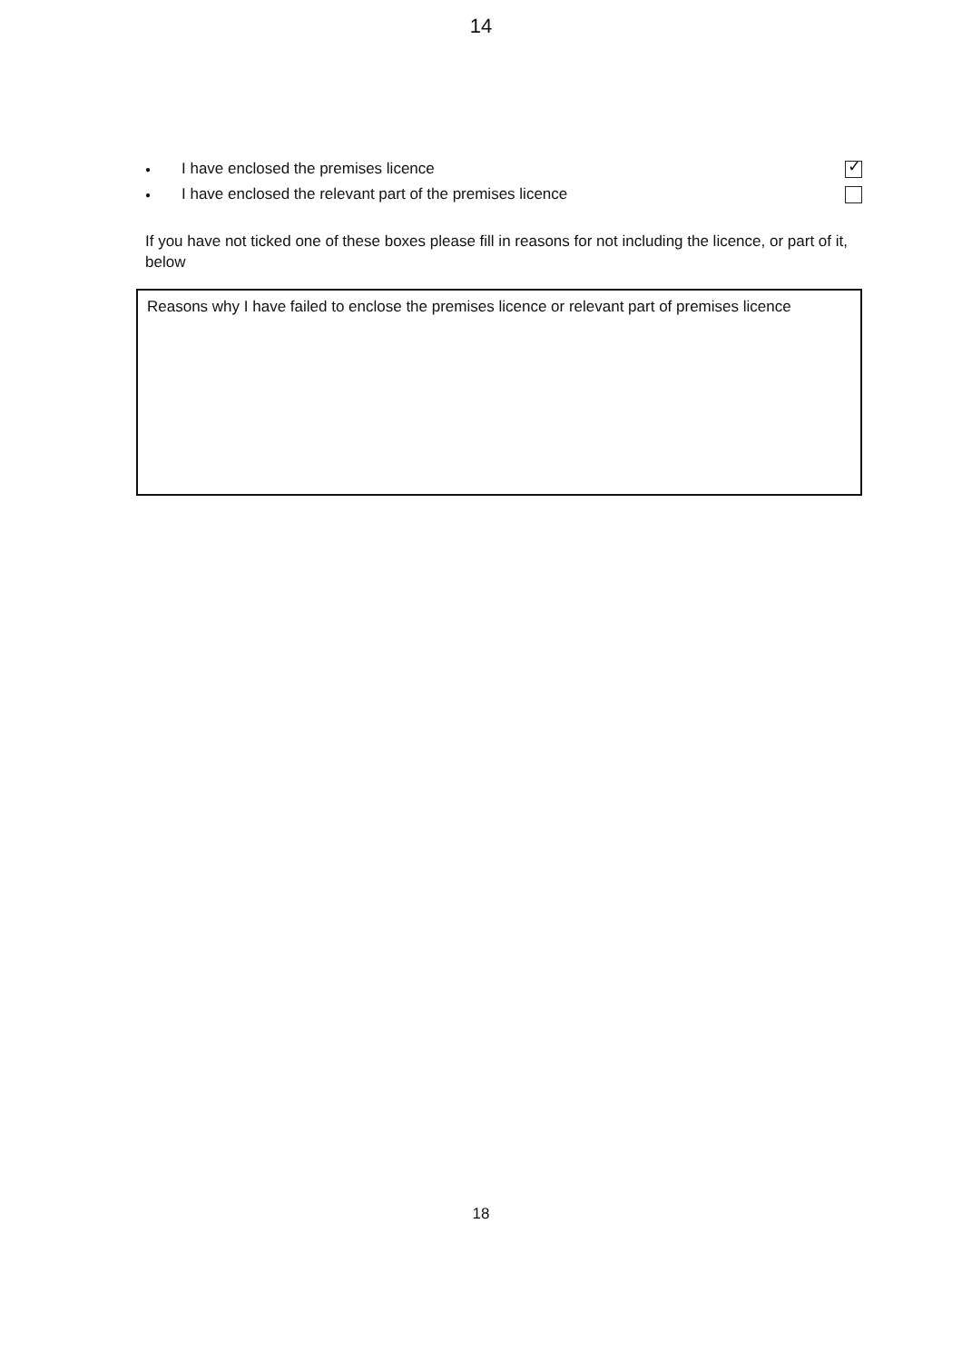14
● I have enclosed the premises licence
✓
● I have enclosed the relevant part of the premises licence
If you have not ticked one of these boxes please fill in reasons for not including the licence, or part of it, below
Reasons why I have failed to enclose the premises licence or relevant part of premises licence
18